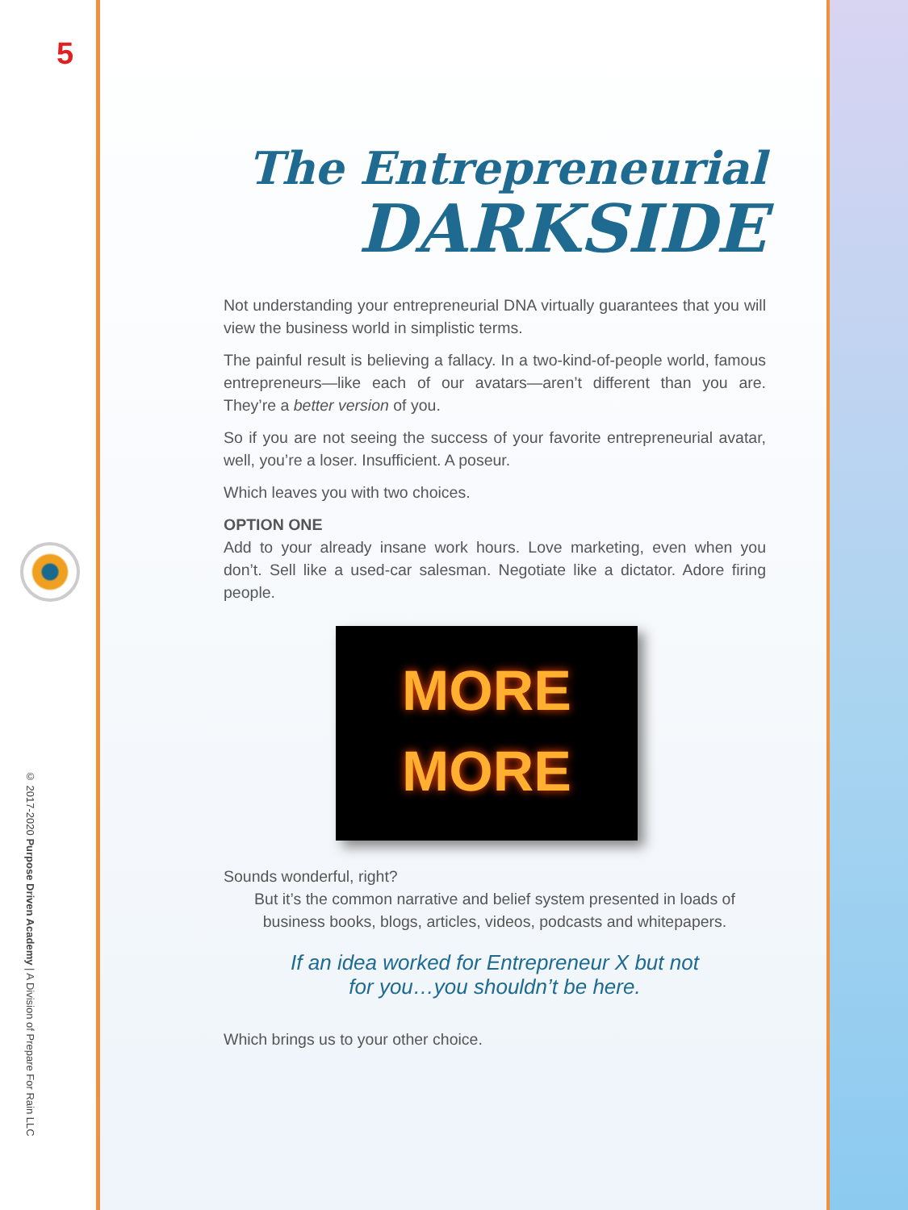5
© 2017-2020 Purpose Driven Academy | A Division of Prepare For Rain LLC
The Entrepreneurial
DARKSIDE
Not understanding your entrepreneurial DNA virtually guarantees that you will view the business world in simplistic terms.
The painful result is believing a fallacy. In a two-kind-of-people world, famous entrepreneurs—like each of our avatars—aren’t different than you are. They’re a better version of you.
So if you are not seeing the success of your favorite entrepreneurial avatar, well, you’re a loser. Insufficient. A poseur.
Which leaves you with two choices.
OPTION ONE
Add to your already insane work hours. Love marketing, even when you don’t. Sell like a used-car salesman. Negotiate like a dictator. Adore firing people.
MORE
MORE
Sounds wonderful, right?
But it’s the common narrative and belief system presented in loads of business books, blogs, articles, videos, podcasts and whitepapers.
If an idea worked for Entrepreneur X but not
for you…you shouldn’t be here.
Which brings us to your other choice.